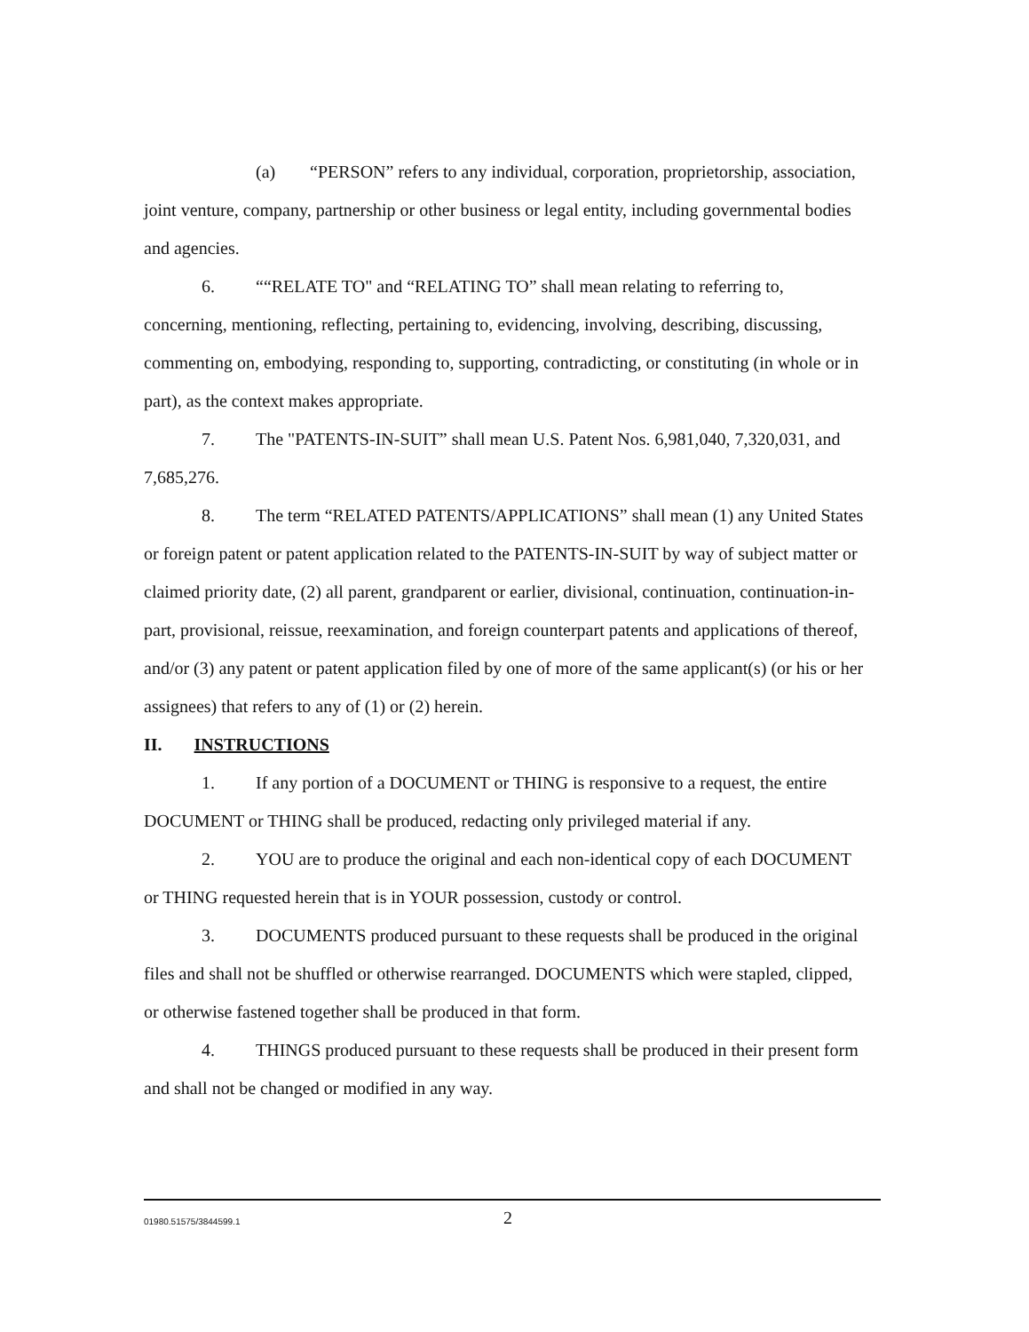(a) “PERSON” refers to any individual, corporation, proprietorship, association, joint venture, company, partnership or other business or legal entity, including governmental bodies and agencies.
6. ““RELATE TO" and “RELATING TO” shall mean relating to referring to, concerning, mentioning, reflecting, pertaining to, evidencing, involving, describing, discussing, commenting on, embodying, responding to, supporting, contradicting, or constituting (in whole or in part), as the context makes appropriate.
7. The "PATENTS-IN-SUIT” shall mean U.S. Patent Nos. 6,981,040, 7,320,031, and 7,685,276.
8. The term “RELATED PATENTS/APPLICATIONS” shall mean (1) any United States or foreign patent or patent application related to the PATENTS-IN-SUIT by way of subject matter or claimed priority date, (2) all parent, grandparent or earlier, divisional, continuation, continuation-in-part, provisional, reissue, reexamination, and foreign counterpart patents and applications of thereof, and/or (3) any patent or patent application filed by one of more of the same applicant(s) (or his or her assignees) that refers to any of (1) or (2) herein.
II. INSTRUCTIONS
1. If any portion of a DOCUMENT or THING is responsive to a request, the entire DOCUMENT or THING shall be produced, redacting only privileged material if any.
2. YOU are to produce the original and each non-identical copy of each DOCUMENT or THING requested herein that is in YOUR possession, custody or control.
3. DOCUMENTS produced pursuant to these requests shall be produced in the original files and shall not be shuffled or otherwise rearranged. DOCUMENTS which were stapled, clipped, or otherwise fastened together shall be produced in that form.
4. THINGS produced pursuant to these requests shall be produced in their present form and shall not be changed or modified in any way.
01980.51575/3844599.1 2